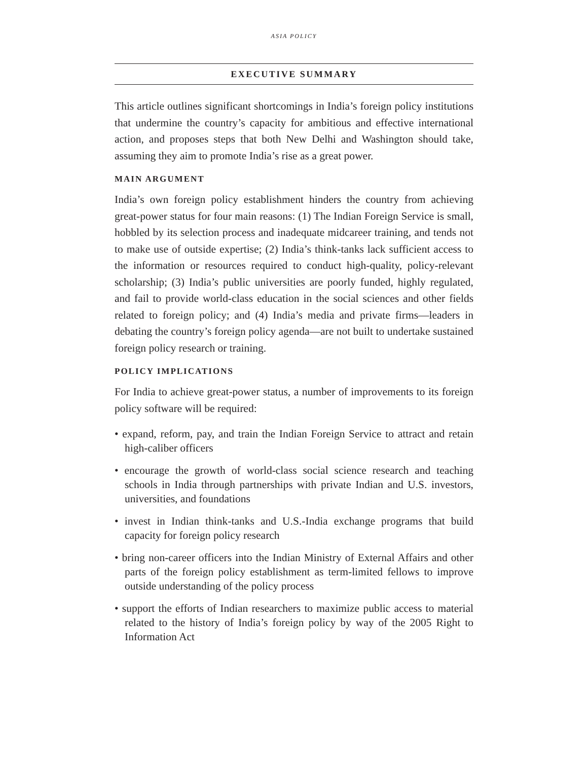ASIA POLICY
EXECUTIVE SUMMARY
This article outlines significant shortcomings in India’s foreign policy institutions that undermine the country’s capacity for ambitious and effective international action, and proposes steps that both New Delhi and Washington should take, assuming they aim to promote India’s rise as a great power.
MAIN ARGUMENT
India’s own foreign policy establishment hinders the country from achieving great-power status for four main reasons: (1) The Indian Foreign Service is small, hobbled by its selection process and inadequate midcareer training, and tends not to make use of outside expertise; (2) India’s think-tanks lack sufficient access to the information or resources required to conduct high-quality, policy-relevant scholarship; (3) India’s public universities are poorly funded, highly regulated, and fail to provide world-class education in the social sciences and other fields related to foreign policy; and (4) India’s media and private firms—leaders in debating the country’s foreign policy agenda—are not built to undertake sustained foreign policy research or training.
POLICY IMPLICATIONS
For India to achieve great-power status, a number of improvements to its foreign policy software will be required:
• expand, reform, pay, and train the Indian Foreign Service to attract and retain high-caliber officers
• encourage the growth of world-class social science research and teaching schools in India through partnerships with private Indian and U.S. investors, universities, and foundations
• invest in Indian think-tanks and U.S.-India exchange programs that build capacity for foreign policy research
• bring non-career officers into the Indian Ministry of External Affairs and other parts of the foreign policy establishment as term-limited fellows to improve outside understanding of the policy process
• support the efforts of Indian researchers to maximize public access to material related to the history of India’s foreign policy by way of the 2005 Right to Information Act